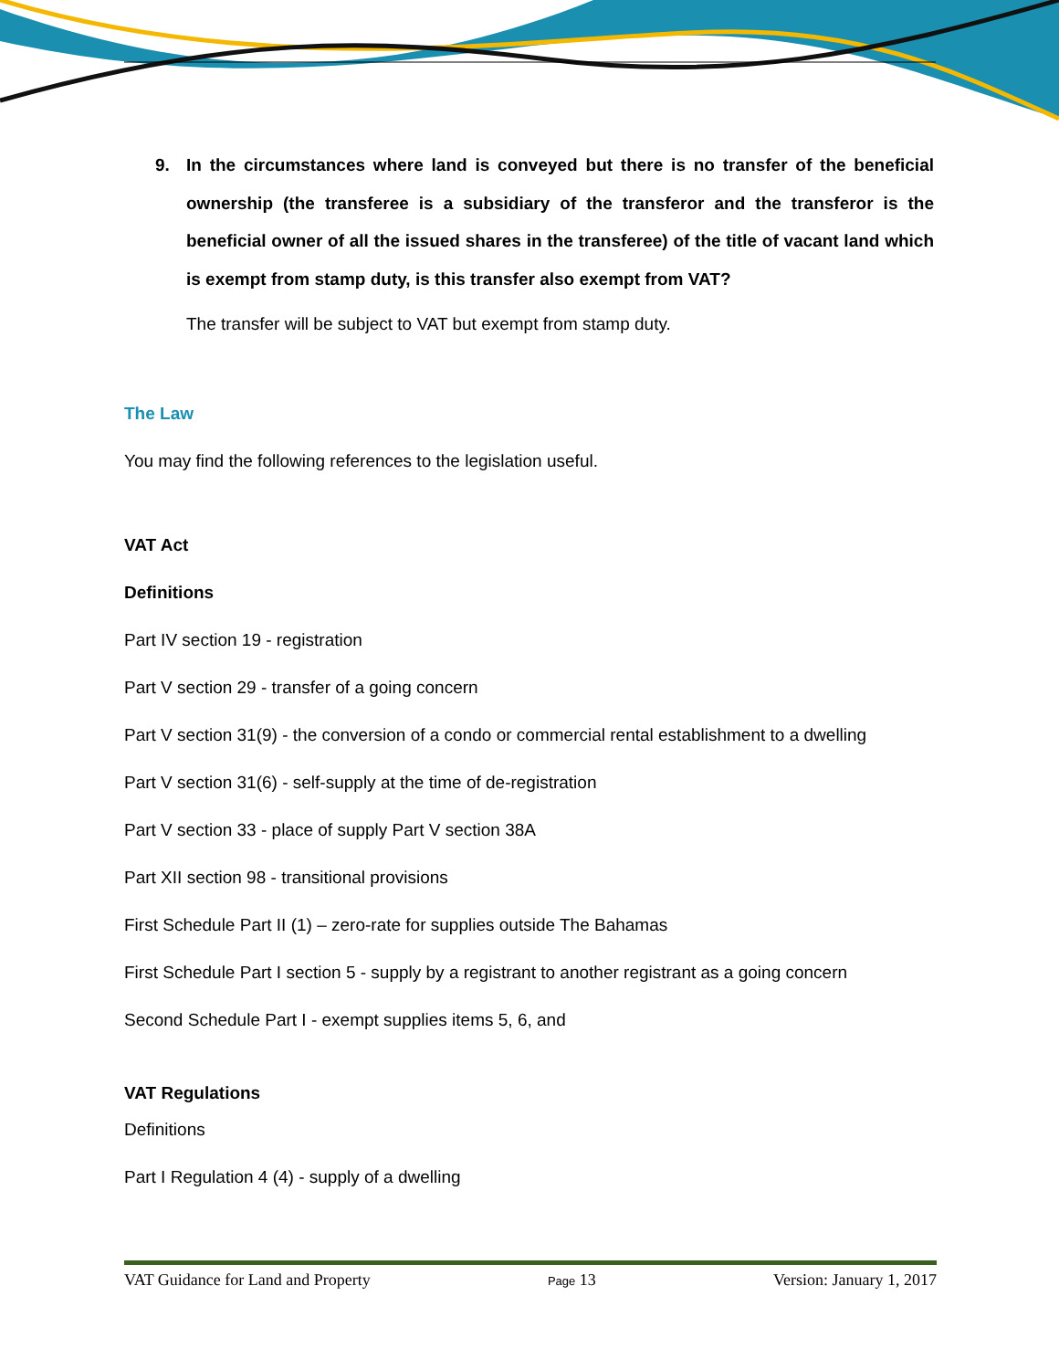9. In the circumstances where land is conveyed but there is no transfer of the beneficial ownership (the transferee is a subsidiary of the transferor and the transferor is the beneficial owner of all the issued shares in the transferee) of the title of vacant land which is exempt from stamp duty, is this transfer also exempt from VAT?
The transfer will be subject to VAT but exempt from stamp duty.
The Law
You may find the following references to the legislation useful.
VAT Act
Definitions
Part IV section 19 - registration
Part V section 29 - transfer of a going concern
Part V section 31(9) - the conversion of a condo or commercial rental establishment to a dwelling
Part V section 31(6) - self-supply at the time of de-registration
Part V section 33 - place of supply Part V section 38A
Part XII section 98 - transitional provisions
First Schedule Part II (1) – zero-rate for supplies outside The Bahamas
First Schedule Part I section 5 - supply by a registrant to another registrant as a going concern
Second Schedule Part I - exempt supplies items 5, 6, and
VAT Regulations
Definitions
Part I Regulation 4 (4) - supply of a dwelling
VAT Guidance for Land and Property Page 13 Version: January 1, 2017